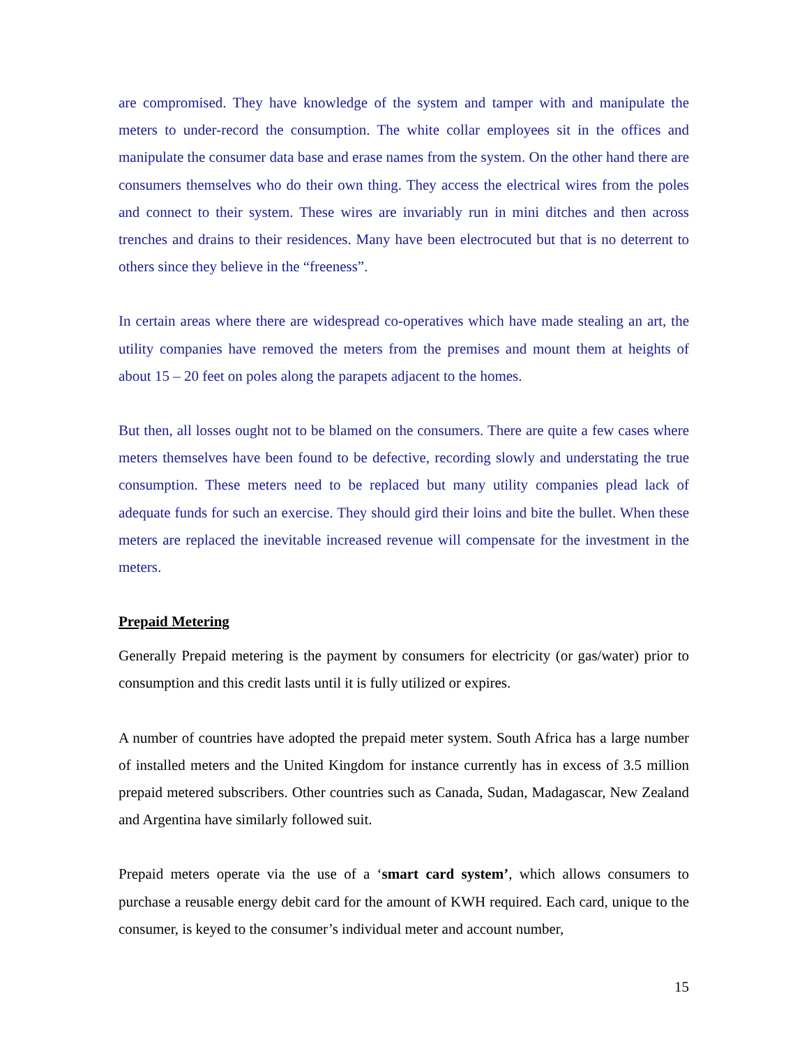are compromised. They have knowledge of the system and tamper with and manipulate the meters to under-record the consumption. The white collar employees sit in the offices and manipulate the consumer data base and erase names from the system. On the other hand there are consumers themselves who do their own thing. They access the electrical wires from the poles and connect to their system. These wires are invariably run in mini ditches and then across trenches and drains to their residences. Many have been electrocuted but that is no deterrent to others since they believe in the “freeness”.
In certain areas where there are widespread co-operatives which have made stealing an art, the utility companies have removed the meters from the premises and mount them at heights of about 15 – 20 feet on poles along the parapets adjacent to the homes.
But then, all losses ought not to be blamed on the consumers. There are quite a few cases where meters themselves have been found to be defective, recording slowly and understating the true consumption. These meters need to be replaced but many utility companies plead lack of adequate funds for such an exercise. They should gird their loins and bite the bullet. When these meters are replaced the inevitable increased revenue will compensate for the investment in the meters.
Prepaid Metering
Generally Prepaid metering is the payment by consumers for electricity (or gas/water) prior to consumption and this credit lasts until it is fully utilized or expires.
A number of countries have adopted the prepaid meter system. South Africa has a large number of installed meters and the United Kingdom for instance currently has in excess of 3.5 million prepaid metered subscribers. Other countries such as Canada, Sudan, Madagascar, New Zealand and Argentina have similarly followed suit.
Prepaid meters operate via the use of a ‘smart card system’, which allows consumers to purchase a reusable energy debit card for the amount of KWH required. Each card, unique to the consumer, is keyed to the consumer’s individual meter and account number,
15